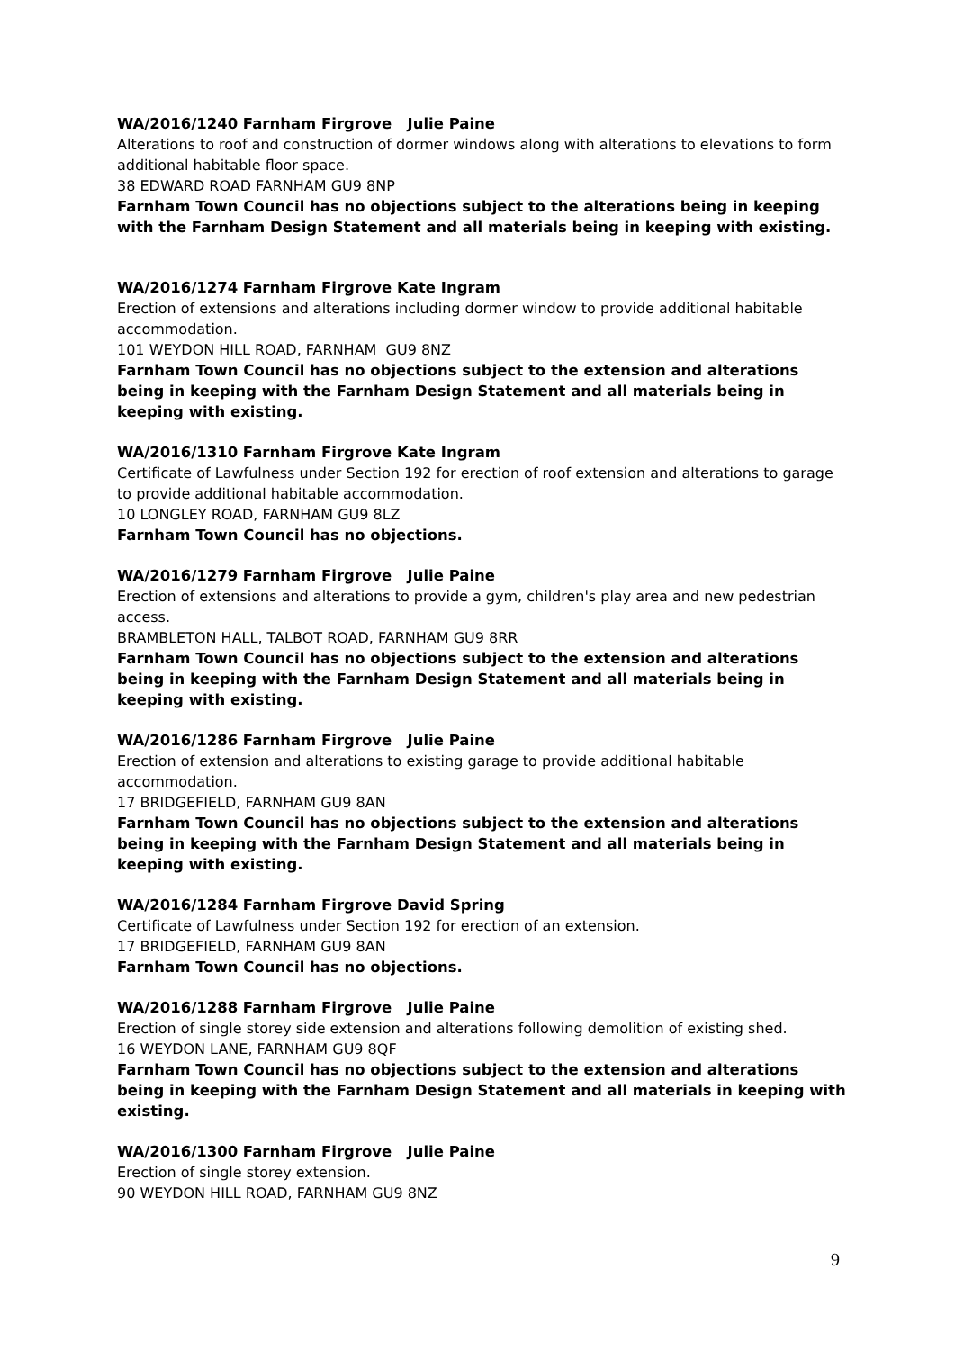WA/2016/1240 Farnham Firgrove Julie Paine
Alterations to roof and construction of dormer windows along with alterations to elevations to form additional habitable floor space.
38 EDWARD ROAD FARNHAM GU9 8NP
Farnham Town Council has no objections subject to the alterations being in keeping with the Farnham Design Statement and all materials being in keeping with existing.
WA/2016/1274 Farnham Firgrove Kate Ingram
Erection of extensions and alterations including dormer window to provide additional habitable accommodation.
101 WEYDON HILL ROAD, FARNHAM GU9 8NZ
Farnham Town Council has no objections subject to the extension and alterations being in keeping with the Farnham Design Statement and all materials being in keeping with existing.
WA/2016/1310 Farnham Firgrove Kate Ingram
Certificate of Lawfulness under Section 192 for erection of roof extension and alterations to garage to provide additional habitable accommodation.
10 LONGLEY ROAD, FARNHAM GU9 8LZ
Farnham Town Council has no objections.
WA/2016/1279 Farnham Firgrove Julie Paine
Erection of extensions and alterations to provide a gym, children's play area and new pedestrian access.
BRAMBLETON HALL, TALBOT ROAD, FARNHAM GU9 8RR
Farnham Town Council has no objections subject to the extension and alterations being in keeping with the Farnham Design Statement and all materials being in keeping with existing.
WA/2016/1286 Farnham Firgrove Julie Paine
Erection of extension and alterations to existing garage to provide additional habitable accommodation.
17 BRIDGEFIELD, FARNHAM GU9 8AN
Farnham Town Council has no objections subject to the extension and alterations being in keeping with the Farnham Design Statement and all materials being in keeping with existing.
WA/2016/1284 Farnham Firgrove David Spring
Certificate of Lawfulness under Section 192 for erection of an extension.
17 BRIDGEFIELD, FARNHAM GU9 8AN
Farnham Town Council has no objections.
WA/2016/1288 Farnham Firgrove Julie Paine
Erection of single storey side extension and alterations following demolition of existing shed.
16 WEYDON LANE, FARNHAM GU9 8QF
Farnham Town Council has no objections subject to the extension and alterations being in keeping with the Farnham Design Statement and all materials in keeping with existing.
WA/2016/1300 Farnham Firgrove Julie Paine
Erection of single storey extension.
90 WEYDON HILL ROAD, FARNHAM GU9 8NZ
9